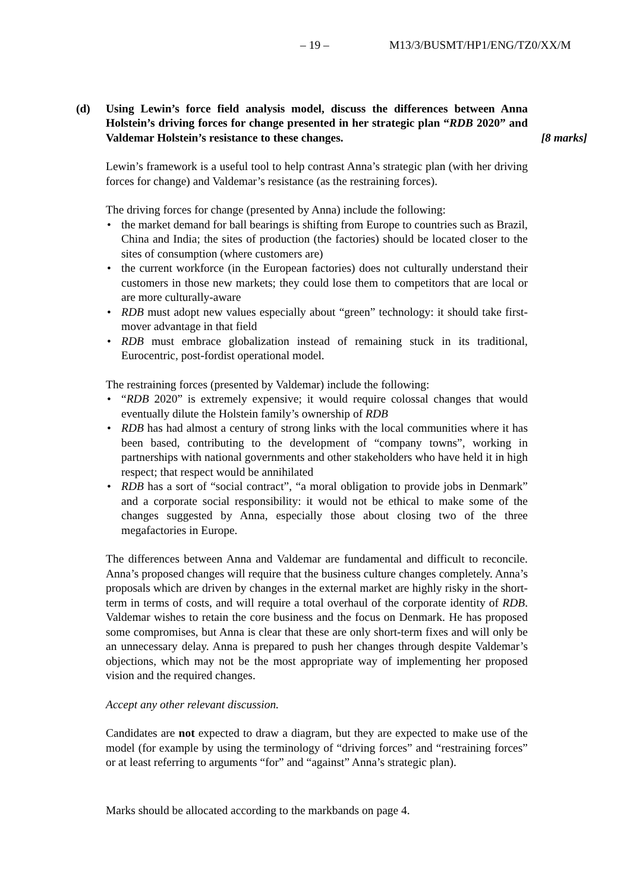– 19 – M13/3/BUSMT/HP1/ENG/TZ0/XX/M
(d) Using Lewin’s force field analysis model, discuss the differences between Anna Holstein’s driving forces for change presented in her strategic plan “RDB 2020” and Valdemar Holstein’s resistance to these changes.
[8 marks]
Lewin’s framework is a useful tool to help contrast Anna’s strategic plan (with her driving forces for change) and Valdemar’s resistance (as the restraining forces).
The driving forces for change (presented by Anna) include the following:
• the market demand for ball bearings is shifting from Europe to countries such as Brazil, China and India; the sites of production (the factories) should be located closer to the sites of consumption (where customers are)
• the current workforce (in the European factories) does not culturally understand their customers in those new markets; they could lose them to competitors that are local or are more culturally-aware
• RDB must adopt new values especially about “green” technology: it should take first-mover advantage in that field
• RDB must embrace globalization instead of remaining stuck in its traditional, Eurocentric, post-fordist operational model.
The restraining forces (presented by Valdemar) include the following:
• “RDB 2020” is extremely expensive; it would require colossal changes that would eventually dilute the Holstein family’s ownership of RDB
• RDB has had almost a century of strong links with the local communities where it has been based, contributing to the development of “company towns”, working in partnerships with national governments and other stakeholders who have held it in high respect; that respect would be annihilated
• RDB has a sort of “social contract”, “a moral obligation to provide jobs in Denmark” and a corporate social responsibility: it would not be ethical to make some of the changes suggested by Anna, especially those about closing two of the three megafactories in Europe.
The differences between Anna and Valdemar are fundamental and difficult to reconcile. Anna’s proposed changes will require that the business culture changes completely. Anna’s proposals which are driven by changes in the external market are highly risky in the short-term in terms of costs, and will require a total overhaul of the corporate identity of RDB. Valdemar wishes to retain the core business and the focus on Denmark. He has proposed some compromises, but Anna is clear that these are only short-term fixes and will only be an unnecessary delay. Anna is prepared to push her changes through despite Valdemar’s objections, which may not be the most appropriate way of implementing her proposed vision and the required changes.
Accept any other relevant discussion.
Candidates are not expected to draw a diagram, but they are expected to make use of the model (for example by using the terminology of “driving forces” and “restraining forces” or at least referring to arguments “for” and “against” Anna’s strategic plan).
Marks should be allocated according to the markbands on page 4.